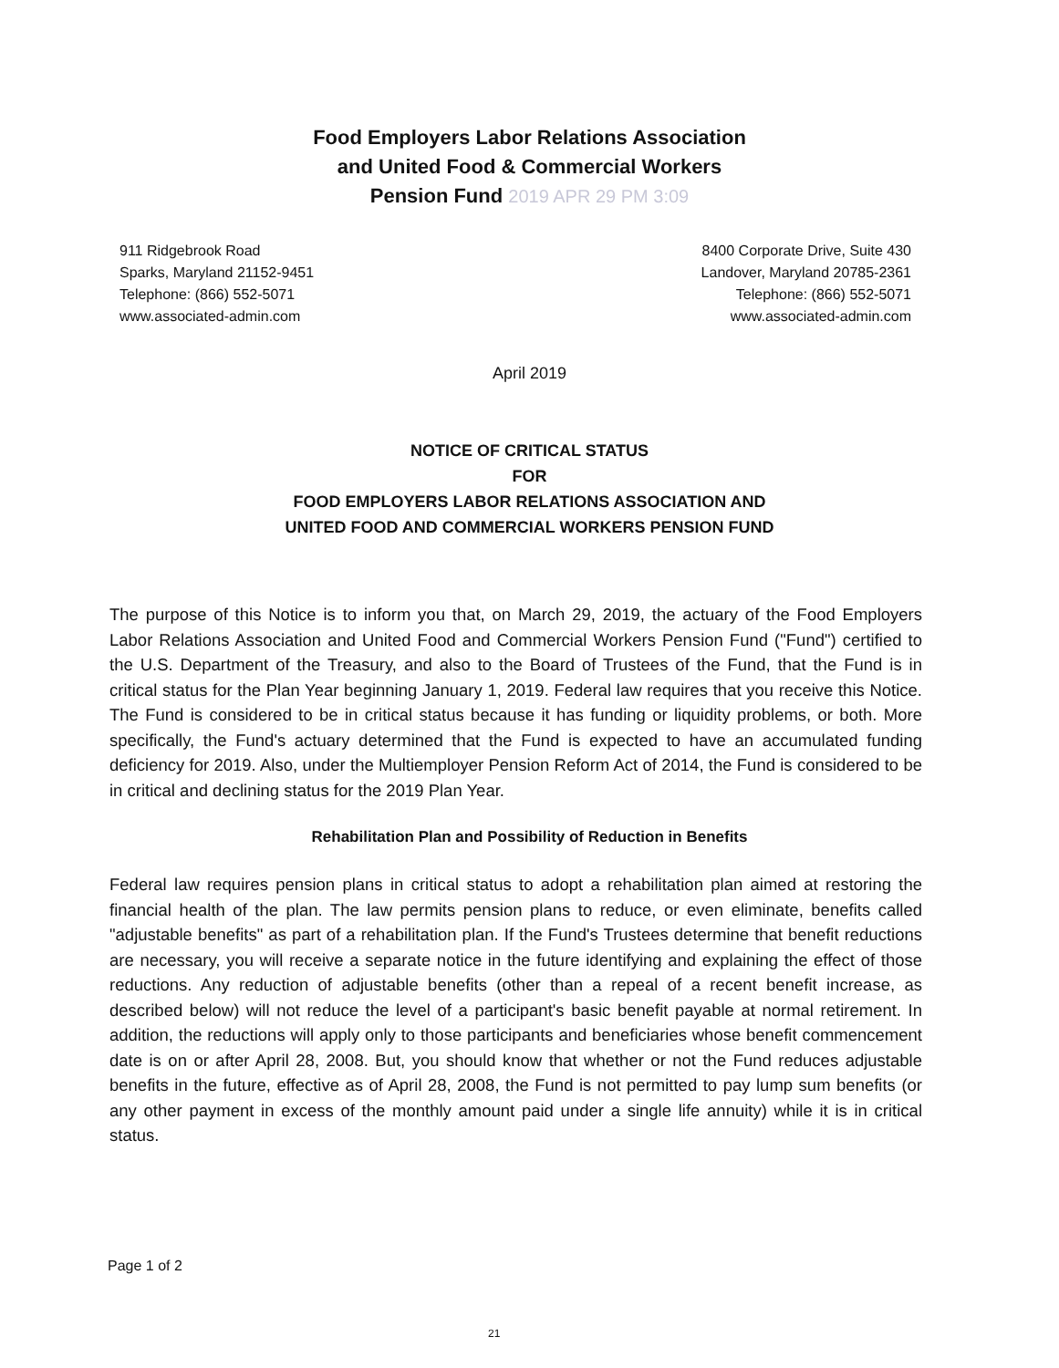Food Employers Labor Relations Association
and United Food & Commercial Workers
Pension Fund 2019 APR 29 PM 3:09
911 Ridgebrook Road
Sparks, Maryland 21152-9451
Telephone: (866) 552-5071
www.associated-admin.com
8400 Corporate Drive, Suite 430
Landover, Maryland 20785-2361
Telephone: (866) 552-5071
www.associated-admin.com
April 2019
NOTICE OF CRITICAL STATUS
FOR
FOOD EMPLOYERS LABOR RELATIONS ASSOCIATION AND
UNITED FOOD AND COMMERCIAL WORKERS PENSION FUND
The purpose of this Notice is to inform you that, on March 29, 2019, the actuary of the Food Employers Labor Relations Association and United Food and Commercial Workers Pension Fund ("Fund") certified to the U.S. Department of the Treasury, and also to the Board of Trustees of the Fund, that the Fund is in critical status for the Plan Year beginning January 1, 2019. Federal law requires that you receive this Notice. The Fund is considered to be in critical status because it has funding or liquidity problems, or both. More specifically, the Fund's actuary determined that the Fund is expected to have an accumulated funding deficiency for 2019. Also, under the Multiemployer Pension Reform Act of 2014, the Fund is considered to be in critical and declining status for the 2019 Plan Year.
Rehabilitation Plan and Possibility of Reduction in Benefits
Federal law requires pension plans in critical status to adopt a rehabilitation plan aimed at restoring the financial health of the plan. The law permits pension plans to reduce, or even eliminate, benefits called "adjustable benefits" as part of a rehabilitation plan. If the Fund's Trustees determine that benefit reductions are necessary, you will receive a separate notice in the future identifying and explaining the effect of those reductions. Any reduction of adjustable benefits (other than a repeal of a recent benefit increase, as described below) will not reduce the level of a participant's basic benefit payable at normal retirement. In addition, the reductions will apply only to those participants and beneficiaries whose benefit commencement date is on or after April 28, 2008. But, you should know that whether or not the Fund reduces adjustable benefits in the future, effective as of April 28, 2008, the Fund is not permitted to pay lump sum benefits (or any other payment in excess of the monthly amount paid under a single life annuity) while it is in critical status.
Page 1 of 2
21